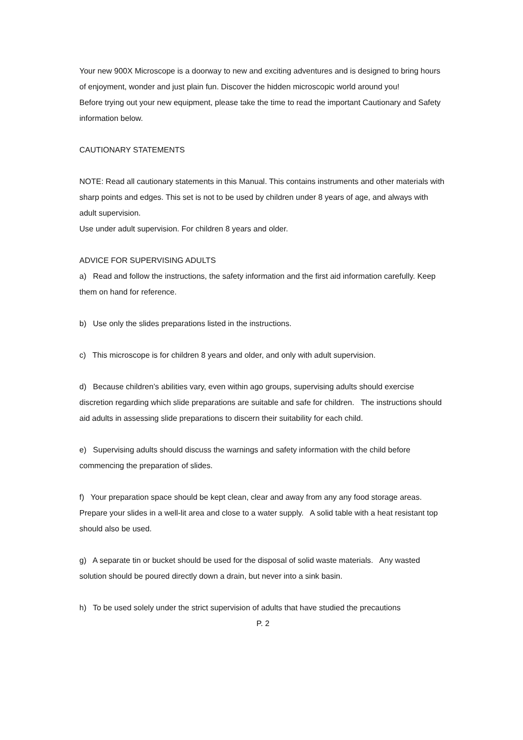Your new 900X Microscope is a doorway to new and exciting adventures and is designed to bring hours of enjoyment, wonder and just plain fun. Discover the hidden microscopic world around you!
Before trying out your new equipment, please take the time to read the important Cautionary and Safety information below.
CAUTIONARY STATEMENTS
NOTE: Read all cautionary statements in this Manual. This contains instruments and other materials with sharp points and edges. This set is not to be used by children under 8 years of age, and always with adult supervision.
Use under adult supervision. For children 8 years and older.
ADVICE FOR SUPERVISING ADULTS
a) Read and follow the instructions, the safety information and the first aid information carefully. Keep them on hand for reference.
b) Use only the slides preparations listed in the instructions.
c) This microscope is for children 8 years and older, and only with adult supervision.
d) Because children’s abilities vary, even within ago groups, supervising adults should exercise discretion regarding which slide preparations are suitable and safe for children. The instructions should aid adults in assessing slide preparations to discern their suitability for each child.
e) Supervising adults should discuss the warnings and safety information with the child before commencing the preparation of slides.
f) Your preparation space should be kept clean, clear and away from any any food storage areas. Prepare your slides in a well-lit area and close to a water supply. A solid table with a heat resistant top should also be used.
g) A separate tin or bucket should be used for the disposal of solid waste materials. Any wasted solution should be poured directly down a drain, but never into a sink basin.
h) To be used solely under the strict supervision of adults that have studied the precautions
P. 2